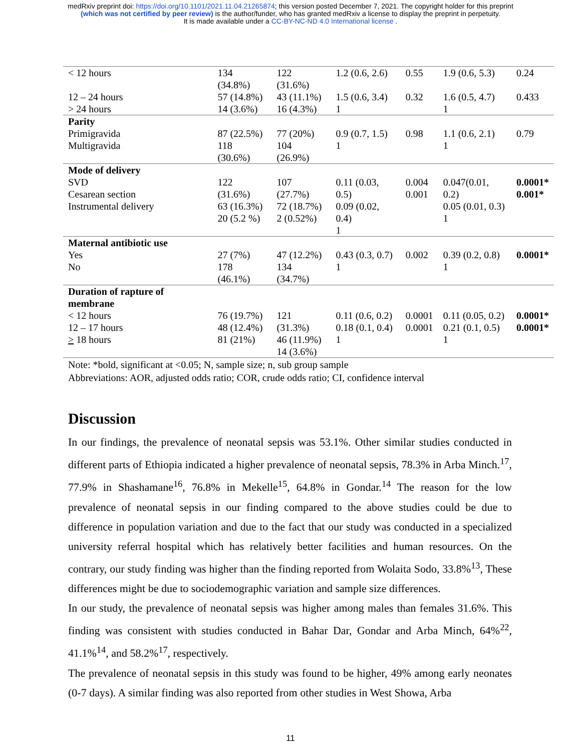medRxiv preprint doi: https://doi.org/10.1101/2021.11.04.21265874; this version posted December 7, 2021. The copyright holder for this preprint
(which was not certified by peer review) is the author/funder, who has granted medRxiv a license to display the preprint in perpetuity.
It is made available under a CC-BY-NC-ND 4.0 International license .
| < 12 hours | 134 (34.8%) | 122 (31.6%) | 1.2 (0.6, 2.6) | 0.55 | 1.9 (0.6, 5.3) | 0.24 |
| 12 – 24 hours | 57 (14.8%) | 43 (11.1%) | 1.5 (0.6, 3.4) | 0.32 | 1.6 (0.5, 4.7) | 0.433 |
| > 24 hours | 14 (3.6%) | 16 (4.3%) | 1 | | 1 | |
| Parity | | | | | | |
| Primigravida | 87 (22.5%) | 77 (20%) | 0.9 (0.7, 1.5) | 0.98 | 1.1 (0.6, 2.1) | 0.79 |
| Multigravida | 118 (30.6%) | 104 (26.9%) | 1 | | 1 | |
| Mode of delivery | | | | | | |
| SVD Cesarean section Instrumental delivery | 122 (31.6%) 63 (16.3%) 20 (5.2 %) | 107 (27.7%) 72 (18.7%) 2 (0.52%) | 0.11 (0.03, 0.5) 0.09 (0.02, 0.4) 1 | 0.004 0.001 | 0.047(0.01, 0.2) 0.05 (0.01, 0.3) 1 | 0.0001* 0.001* |
| Maternal antibiotic use | | | | | | |
| Yes | 27 (7%) | 47 (12.2%) | 0.43 (0.3, 0.7) | 0.002 | 0.39 (0.2, 0.8) | 0.0001* |
| No | 178 (46.1%) | 134 (34.7%) | 1 | | 1 | |
| Duration of rapture of membrane | | | | | | |
| < 12 hours 12 – 17 hours > 18 hours | 76 (19.7%) 48 (12.4%) 81 (21%) | 121 (31.3%) 46 (11.9%) 14 (3.6%) | 0.11 (0.6, 0.2) 0.18 (0.1, 0.4) 1 | 0.0001 0.0001 | 0.11 (0.05, 0.2) 0.21 (0.1, 0.5) 1 | 0.0001* 0.0001* |
Note: *bold, significant at <0.05; N, sample size; n, sub group sample
Abbreviations: AOR, adjusted odds ratio; COR, crude odds ratio; CI, confidence interval
Discussion
In our findings, the prevalence of neonatal sepsis was 53.1%. Other similar studies conducted in different parts of Ethiopia indicated a higher prevalence of neonatal sepsis, 78.3% in Arba Minch.<sup>17</sup>, 77.9% in Shashamane<sup>16</sup>, 76.8% in Mekelle<sup>15</sup>, 64.8% in Gondar.<sup>14</sup> The reason for the low prevalence of neonatal sepsis in our finding compared to the above studies could be due to difference in population variation and due to the fact that our study was conducted in a specialized university referral hospital which has relatively better facilities and human resources. On the contrary, our study finding was higher than the finding reported from Wolaita Sodo, 33.8%<sup>13</sup>, These differences might be due to sociodemographic variation and sample size differences.
In our study, the prevalence of neonatal sepsis was higher among males than females 31.6%. This finding was consistent with studies conducted in Bahar Dar, Gondar and Arba Minch, 64%<sup>22</sup>, 41.1%<sup>14</sup>, and 58.2%<sup>17</sup>, respectively.
The prevalence of neonatal sepsis in this study was found to be higher, 49% among early neonates (0-7 days). A similar finding was also reported from other studies in West Showa, Arba
11